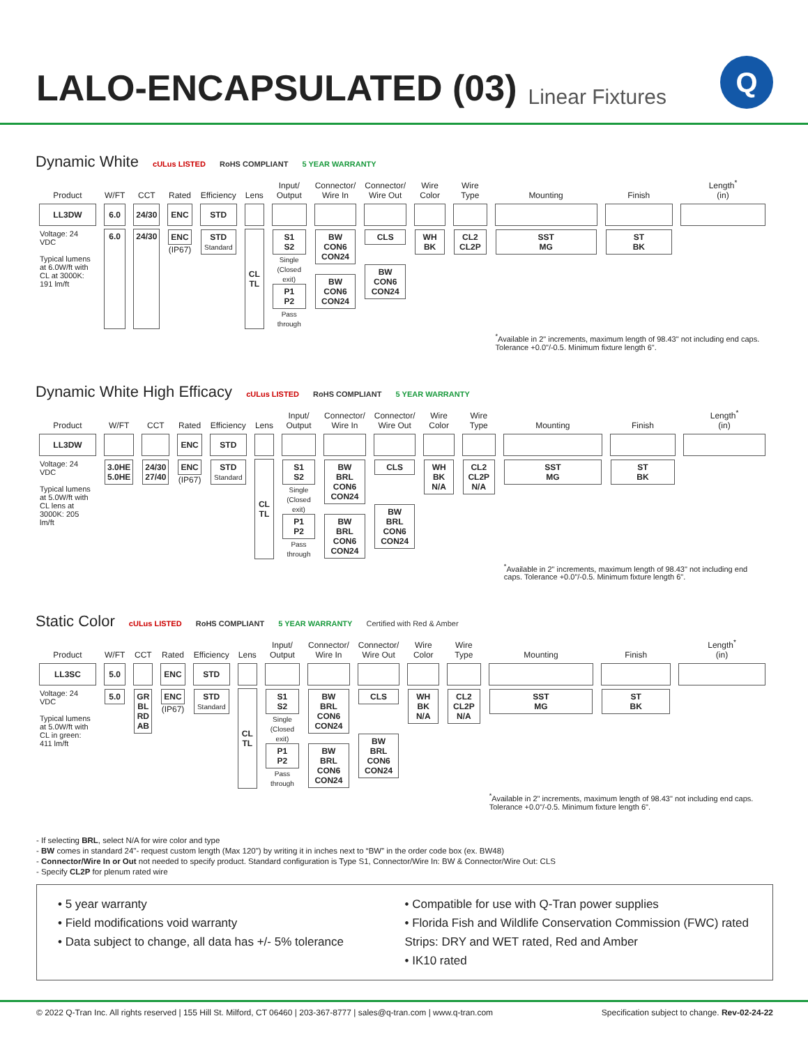LALO-ENCAPSULATED (03)
Linear Fixtures
Q
Dynamic White cULus LISTED RoHS COMPLIANT 5 YEAR WARRANTY
| Product | W/FT | CCT | Rated | Efficiency | Lens | Input/ Output | Connector/ Wire In | Connector/ Wire Out | Wire Color | Wire Type | Mounting | Finish | Length<sup>*</sup> (in) |
| LL3DW | 6.0 | 24/30 | ENC | STD | | | | | | | | | |
| Voltage: 24 VDC Typical lumens at 6.0W/ft with CL at 3000K: 191 lm/ft | 6.0 | 24/30 | ENC (IP67) | STD Standard | CL TL | S1 S2 Single (Closed exit) P1 P2 Pass through | BW CON6 CON24 BW CON6 CON24 | CLS BW CON6 CON24 | WH BK | CL2 CL2P | SST MG | ST BK | |
| | | | | | | | | | | | <sup>*</sup> Available in 2" increments, maximum length of 98.43" not including end caps. Tolerance +0.0"/-0.5. Minimum fixture length 6". | | |
Dynamic White High Efficacy cULus LISTED RoHS COMPLIANT 5 YEAR WARRANTY
| Product | W/FT | CCT | Rated | Efficiency | Lens | Input/ Output | Connector/ Wire In | Connector/ Wire Out | Wire Color | Wire Type | Mounting | Finish | Length<sup>*</sup> (in) |
| LL3DW | | | ENC | STD | | | | | | | | | |
| Voltage: 24 VDC Typical lumens at 5.0W/ft with CL lens at 3000K: 205 lm/ft | 3.0HE 5.0HE | 24/30 27/40 | ENC (IP67) | STD Standard | CL TL | S1 S2 Single (Closed exit) P1 P2 Pass through | BW BRL CON6 CON24 BW BRL CON6 CON24 | CLS BW BRL CON6 CON24 | WH BK N/A | CL2 CL2P N/A | SST MG | ST BK | |
| | | | | | | | | | | | <sup>*</sup> Available in 2" increments, maximum length of 98.43" not including end caps. Tolerance +0.0"/-0.5. Minimum fixture length 6". | | |
Static Color cULus LISTED RoHS COMPLIANT 5 YEAR WARRANTY Certified with Red & Amber
| Product | W/FT | CCT | Rated | Efficiency | Lens | Input/ Output | Connector/ Wire In | Connector/ Wire Out | Wire Color | Wire Type | Mounting | Finish | Length<sup>*</sup> (in) |
| LL3SC | 5.0 | | ENC | STD | | | | | | | | | |
| Voltage: 24 VDC Typical lumens at 5.0W/ft with CL in green: 411 lm/ft | 5.0 | GR BL RD AB | ENC (IP67) | STD Standard | CL TL | S1 S2 Single (Closed exit) P1 P2 Pass through | BW BRL CON6 CON24 BW BRL CON6 CON24 | CLS BW BRL CON6 CON24 | WH BK N/A | CL2 CL2P N/A | SST MG | ST BK | |
| | | | | | | | | | | | <sup>*</sup> Available in 2" increments, maximum length of 98.43" not including end caps. Tolerance +0.0"/-0.5. Minimum fixture length 6". | | |
- If selecting BRL, select N/A for wire color and type
- BW comes in standard 24"- request custom length (Max 120") by writing it in inches next to “BW” in the order code box (ex. BW48)
- Connector/Wire In or Out not needed to specify product. Standard configuration is Type S1, Connector/Wire In: BW & Connector/Wire Out: CLS
- Specify CL2P for plenum rated wire
• 5 year warranty
• Field modifications void warranty
• Data subject to change, all data has +/- 5% tolerance
• Compatible for use with Q-Tran power supplies
• Florida Fish and Wildlife Conservation Commission (FWC) rated Strips: DRY and WET rated, Red and Amber
• IK10 rated
© 2022 Q-Tran Inc. All rights reserved | 155 Hill St. Milford, CT 06460 | 203-367-8777 | sales@q-tran.com | www.q-tran.com Specification subject to change. Rev-02-24-22